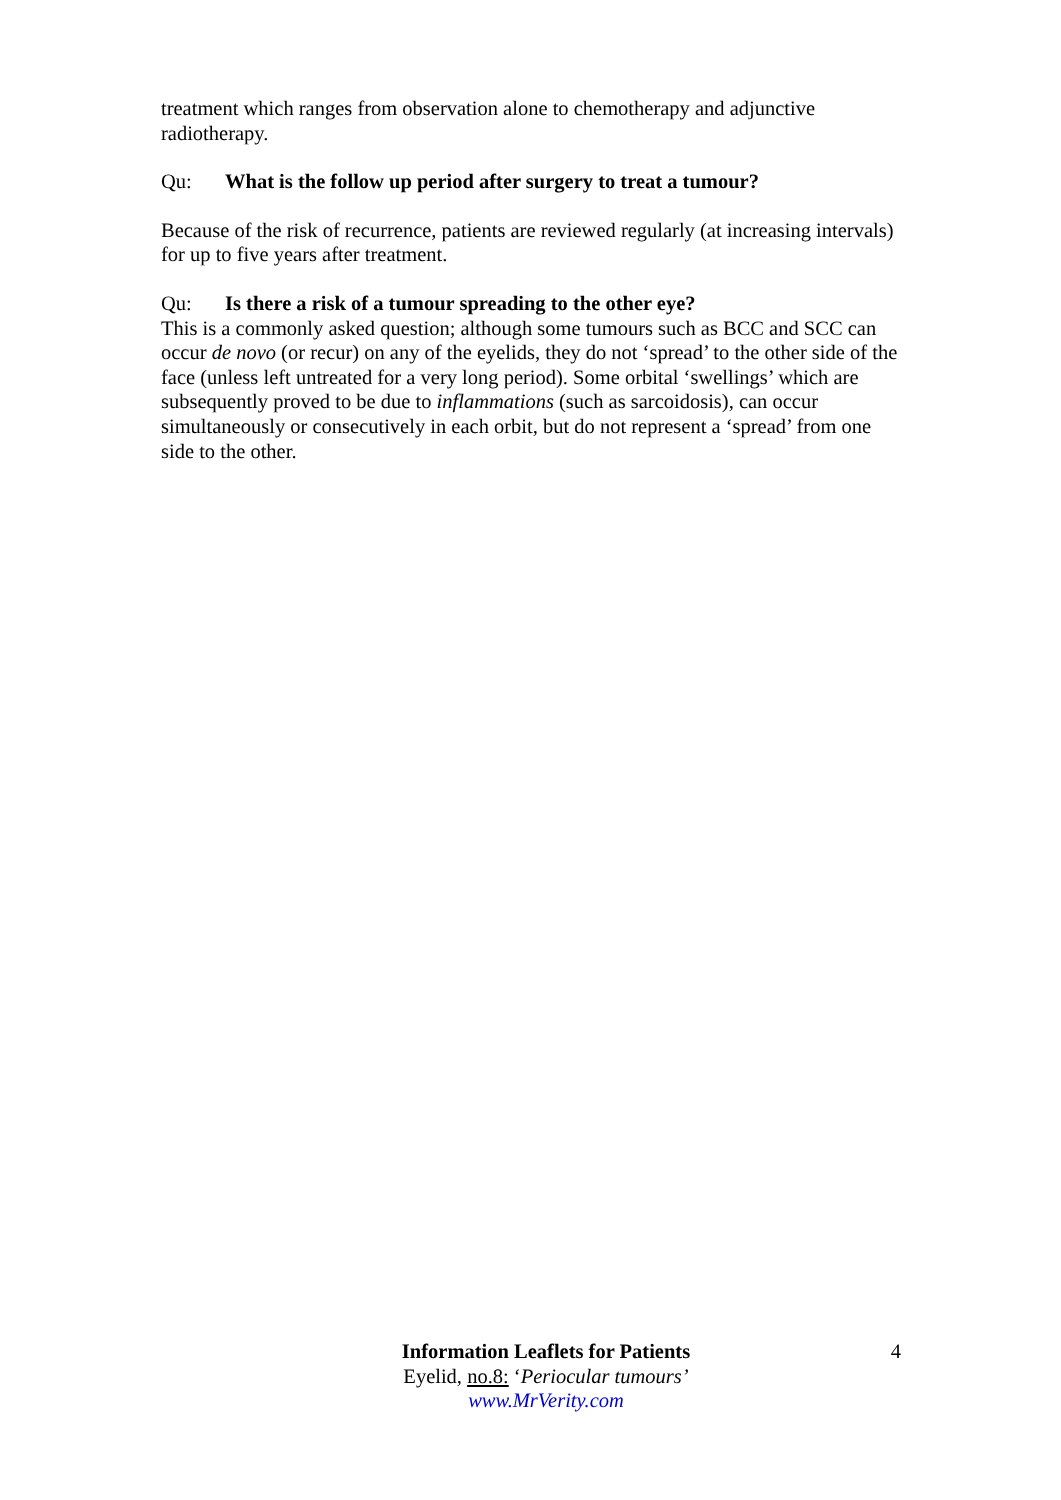treatment which ranges from observation alone to chemotherapy and adjunctive radiotherapy.
Qu: What is the follow up period after surgery to treat a tumour?
Because of the risk of recurrence, patients are reviewed regularly (at increasing intervals) for up to five years after treatment.
Qu: Is there a risk of a tumour spreading to the other eye?
This is a commonly asked question; although some tumours such as BCC and SCC can occur de novo (or recur) on any of the eyelids, they do not ‘spread’ to the other side of the face (unless left untreated for a very long period). Some orbital ‘swellings’ which are subsequently proved to be due to inflammations (such as sarcoidosis), can occur simultaneously or consecutively in each orbit, but do not represent a ‘spread’ from one side to the other.
4
Information Leaflets for Patients
Eyelid, no.8: ‘Periocular tumours’
www.MrVerity.com